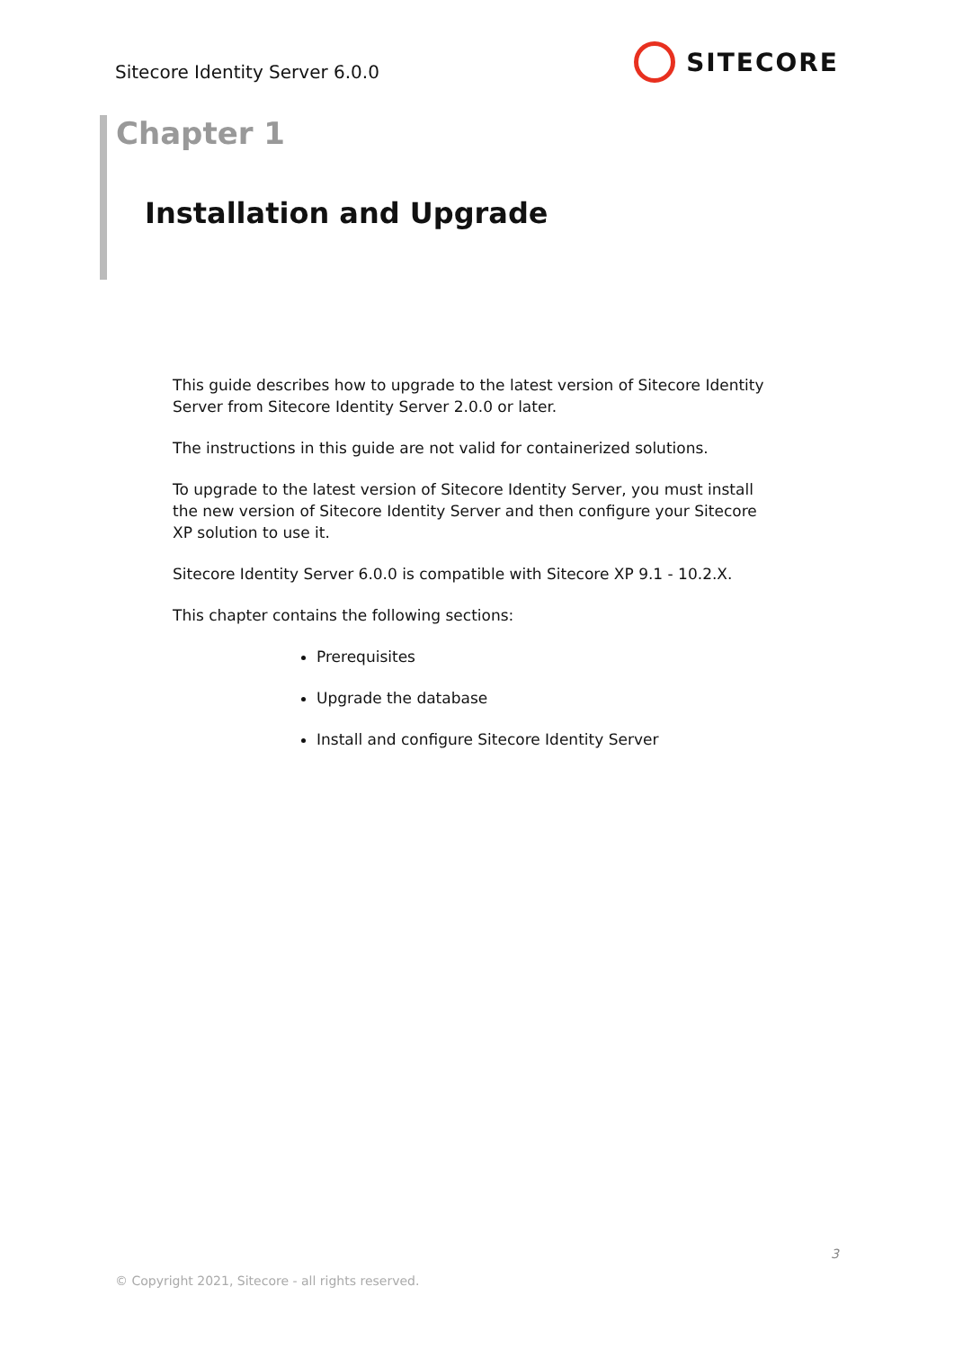Sitecore Identity Server 6.0.0
SITECORE
Chapter 1
Installation and Upgrade
This guide describes how to upgrade to the latest version of Sitecore Identity Server from Sitecore Identity Server 2.0.0 or later.
The instructions in this guide are not valid for containerized solutions.
To upgrade to the latest version of Sitecore Identity Server, you must install the new version of Sitecore Identity Server and then configure your Sitecore XP solution to use it.
Sitecore Identity Server 6.0.0 is compatible with Sitecore XP 9.1 - 10.2.X.
This chapter contains the following sections:
Prerequisites
Upgrade the database
Install and configure Sitecore Identity Server
3
© Copyright 2021, Sitecore - all rights reserved.